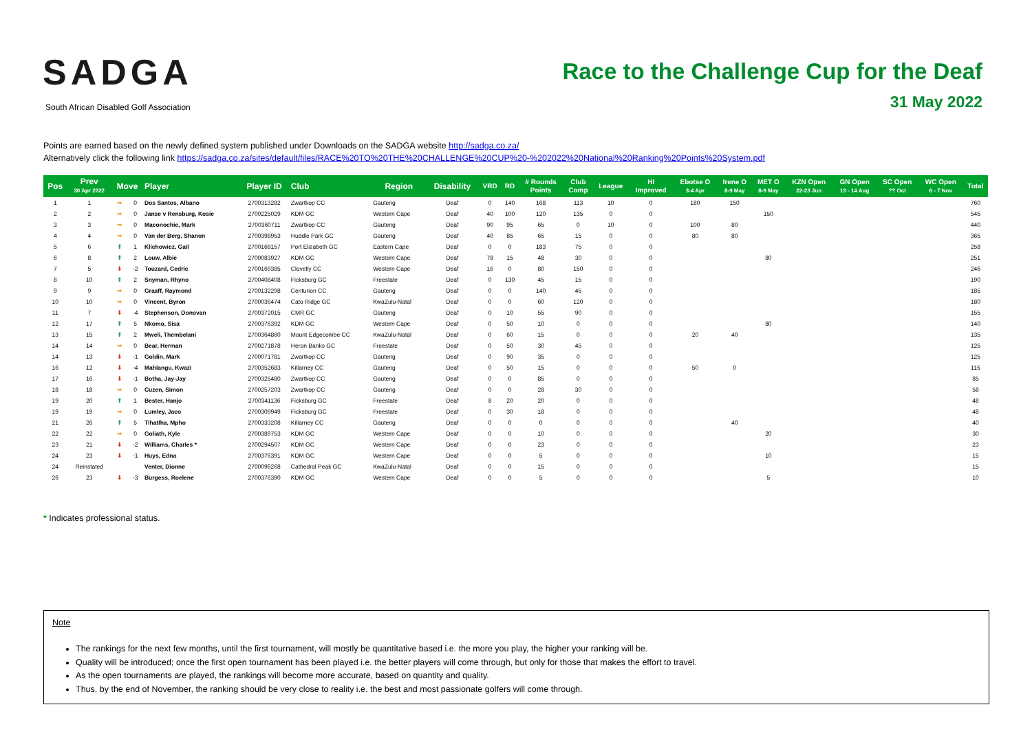SADGA
South African Disabled Golf Association
Race to the Challenge Cup for the Deaf
31 May 2022
Points are earned based on the newly defined system published under Downloads on the SADGA website http://sadga.co.za/
Alternatively click the following link https://sadga.co.za/sites/default/files/RACE%20TO%20THE%20CHALLENGE%20CUP%20-%202022%20National%20Ranking%20Points%20System.pdf
| Pos | Prev 30 Apr 2022 | Move | | Player | Player ID | Club | Region | Disability | VRD | RD | # Rounds Points | Club Comp | League | HI Improved | Ebotse O 3-4 Apr | Irene O 8-9 May | MET O 8-9 May | KZN Open 22-23 Jun | GN Open 13 - 14 Aug | SC Open ?? Oct | WC Open 6 - 7 Nov | Total |
| --- | --- | --- | --- | --- | --- | --- | --- | --- | --- | --- | --- | --- | --- | --- | --- | --- | --- | --- | --- | --- | --- | --- |
| 1 | 1 | ➡ | 0 | Dos Santos, Albano | 2700313282 | Zwartkop CC | Gauteng | Deaf | 0 | 140 | 168 | 113 | 10 | 0 | 180 | 150 | | | | | | 760 |
| 2 | 2 | ➡ | 0 | Janse v Rensburg, Kosie | 2700225029 | KDM GC | Western Cape | Deaf | 40 | 100 | 120 | 135 | 0 | 0 | | | 150 | | | | | 545 |
| 3 | 3 | ➡ | 0 | Maconochie, Mark | 2700360711 | Zwartkop CC | Gauteng | Deaf | 90 | 95 | 65 | 0 | 10 | 0 | 100 | 80 | | | | | | 440 |
| 4 | 4 | ➡ | 0 | Van der Berg, Shanon | 2700398953 | Huddle Park GC | Gauteng | Deaf | 40 | 85 | 65 | 15 | 0 | 0 | 80 | 80 | | | | | | 365 |
| 5 | 6 | ⬆ | 1 | Klichowicz, Gail | 2700168157 | Port Elizabeth GC | Eastern Cape | Deaf | 0 | 0 | 183 | 75 | 0 | 0 | | | | | | | | 258 |
| 6 | 8 | ⬆ | 2 | Louw, Albie | 2700083927 | KDM GC | Western Cape | Deaf | 78 | 15 | 48 | 30 | 0 | 0 | | | 80 | | | | | 251 |
| 7 | 5 | ⬇ | -2 | Touzard, Cedric | 2700169385 | Clovelly CC | Western Cape | Deaf | 16 | 0 | 80 | 150 | 0 | 0 | | | | | | | | 246 |
| 8 | 10 | ⬆ | 2 | Snyman, Rhyno | 2700408408 | Ficksburg GC | Freestate | Deaf | 0 | 130 | 45 | 15 | 0 | 0 | | | | | | | | 190 |
| 9 | 9 | ➡ | 0 | Graaff, Raymond | 2700132298 | Centurion CC | Gauteng | Deaf | 0 | 0 | 140 | 45 | 0 | 0 | | | | | | | | 185 |
| 10 | 10 | ➡ | 0 | Vincent, Byron | 2700036474 | Cato Ridge GC | KwaZulu-Natal | Deaf | 0 | 0 | 60 | 120 | 0 | 0 | | | | | | | | 180 |
| 11 | 7 | ⬇ | -4 | Stephenson, Donovan | 2700372015 | CMR GC | Gauteng | Deaf | 0 | 10 | 55 | 90 | 0 | 0 | | | | | | | | 155 |
| 12 | 17 | ⬆ | 5 | Nkomo, Sisa | 2700376392 | KDM GC | Western Cape | Deaf | 0 | 50 | 10 | 0 | 0 | 0 | | | 80 | | | | | 140 |
| 13 | 15 | ⬆ | 2 | Mweli, Thembelani | 2700364860 | Mount Edgecombe CC | KwaZulu-Natal | Deaf | 0 | 60 | 15 | 0 | 0 | 0 | 20 | 40 | | | | | | 135 |
| 14 | 14 | ➡ | 0 | Bear, Herman | 2700271878 | Heron Banks GC | Freestate | Deaf | 0 | 50 | 30 | 45 | 0 | 0 | | | | | | | | 125 |
| 14 | 13 | ⬇ | -1 | Goldin, Mark | 2700071781 | Zwartkop CC | Gauteng | Deaf | 0 | 90 | 35 | 0 | 0 | 0 | | | | | | | | 125 |
| 16 | 12 | ⬇ | -4 | Mahlangu, Kwazi | 2700352683 | Killarney CC | Gauteng | Deaf | 0 | 50 | 15 | 0 | 0 | 0 | 50 | 0 | | | | | | 115 |
| 17 | 16 | ⬇ | -1 | Botha, Jay-Jay | 2700325480 | Zwartkop CC | Gauteng | Deaf | 0 | 0 | 85 | 0 | 0 | 0 | | | | | | | | 85 |
| 18 | 18 | ➡ | 0 | Cuzen, Simon | 2700257203 | Zwartkop CC | Gauteng | Deaf | 0 | 0 | 28 | 30 | 0 | 0 | | | | | | | | 58 |
| 19 | 20 | ⬆ | 1 | Bester, Hanjo | 2700341136 | Ficksburg GC | Freestate | Deaf | 8 | 20 | 20 | 0 | 0 | 0 | | | | | | | | 48 |
| 19 | 19 | ➡ | 0 | Lumley, Jaco | 2700309949 | Ficksburg GC | Freestate | Deaf | 0 | 30 | 18 | 0 | 0 | 0 | | | | | | | | 48 |
| 21 | 26 | ⬆ | 5 | Tlhatlha, Mpho | 2700333208 | Killarney CC | Gauteng | Deaf | 0 | 0 | 0 | 0 | 0 | 0 | | 40 | | | | | | 40 |
| 22 | 22 | ➡ | 0 | Goliath, Kyle | 2700389753 | KDM GC | Western Cape | Deaf | 0 | 0 | 10 | 0 | 0 | 0 | | | 20 | | | | | 30 |
| 23 | 21 | ⬇ | -2 | Williams, Charles * | 2700294507 | KDM GC | Western Cape | Deaf | 0 | 0 | 23 | 0 | 0 | 0 | | | | | | | | 23 |
| 24 | 23 | ⬇ | -1 | Huys, Edna | 2700376391 | KDM GC | Western Cape | Deaf | 0 | 0 | 5 | 0 | 0 | 0 | | | 10 | | | | | 15 |
| 24 | Reinstated | | | Venter, Dionne | 2700096268 | Cathedral Peak GC | KwaZulu-Natal | Deaf | 0 | 0 | 15 | 0 | 0 | 0 | | | | | | | | 15 |
| 26 | 23 | ⬇ | -3 | Burgess, Roelene | 2700376390 | KDM GC | Western Cape | Deaf | 0 | 0 | 5 | 0 | 0 | 0 | | | 5 | | | | | 10 |
* Indicates professional status.
Note
The rankings for the next few months, until the first tournament, will mostly be quantitative based i.e. the more you play, the higher your ranking will be.
Quality will be introduced; once the first open tournament has been played i.e. the better players will come through, but only for those that makes the effort to travel.
As the open tournaments are played, the rankings will become more accurate, based on quantity and quality.
Thus, by the end of November, the ranking should be very close to reality i.e. the best and most passionate golfers will come through.